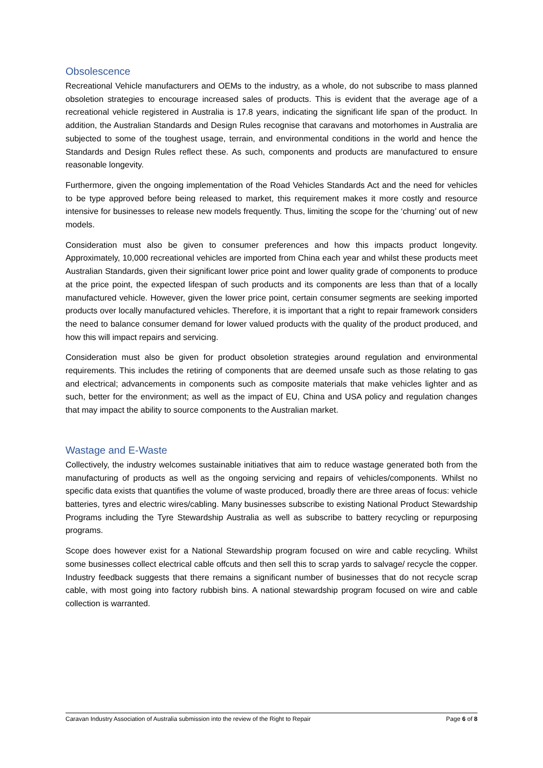Obsolescence
Recreational Vehicle manufacturers and OEMs to the industry, as a whole, do not subscribe to mass planned obsoletion strategies to encourage increased sales of products. This is evident that the average age of a recreational vehicle registered in Australia is 17.8 years, indicating the significant life span of the product. In addition, the Australian Standards and Design Rules recognise that caravans and motorhomes in Australia are subjected to some of the toughest usage, terrain, and environmental conditions in the world and hence the Standards and Design Rules reflect these. As such, components and products are manufactured to ensure reasonable longevity.
Furthermore, given the ongoing implementation of the Road Vehicles Standards Act and the need for vehicles to be type approved before being released to market, this requirement makes it more costly and resource intensive for businesses to release new models frequently. Thus, limiting the scope for the ‘churning’ out of new models.
Consideration must also be given to consumer preferences and how this impacts product longevity. Approximately, 10,000 recreational vehicles are imported from China each year and whilst these products meet Australian Standards, given their significant lower price point and lower quality grade of components to produce at the price point, the expected lifespan of such products and its components are less than that of a locally manufactured vehicle. However, given the lower price point, certain consumer segments are seeking imported products over locally manufactured vehicles. Therefore, it is important that a right to repair framework considers the need to balance consumer demand for lower valued products with the quality of the product produced, and how this will impact repairs and servicing.
Consideration must also be given for product obsoletion strategies around regulation and environmental requirements. This includes the retiring of components that are deemed unsafe such as those relating to gas and electrical; advancements in components such as composite materials that make vehicles lighter and as such, better for the environment; as well as the impact of EU, China and USA policy and regulation changes that may impact the ability to source components to the Australian market.
Wastage and E-Waste
Collectively, the industry welcomes sustainable initiatives that aim to reduce wastage generated both from the manufacturing of products as well as the ongoing servicing and repairs of vehicles/components. Whilst no specific data exists that quantifies the volume of waste produced, broadly there are three areas of focus: vehicle batteries, tyres and electric wires/cabling. Many businesses subscribe to existing National Product Stewardship Programs including the Tyre Stewardship Australia as well as subscribe to battery recycling or repurposing programs.
Scope does however exist for a National Stewardship program focused on wire and cable recycling. Whilst some businesses collect electrical cable offcuts and then sell this to scrap yards to salvage/ recycle the copper. Industry feedback suggests that there remains a significant number of businesses that do not recycle scrap cable, with most going into factory rubbish bins. A national stewardship program focused on wire and cable collection is warranted.
Caravan Industry Association of Australia submission into the review of the Right to Repair Page 6 of 8